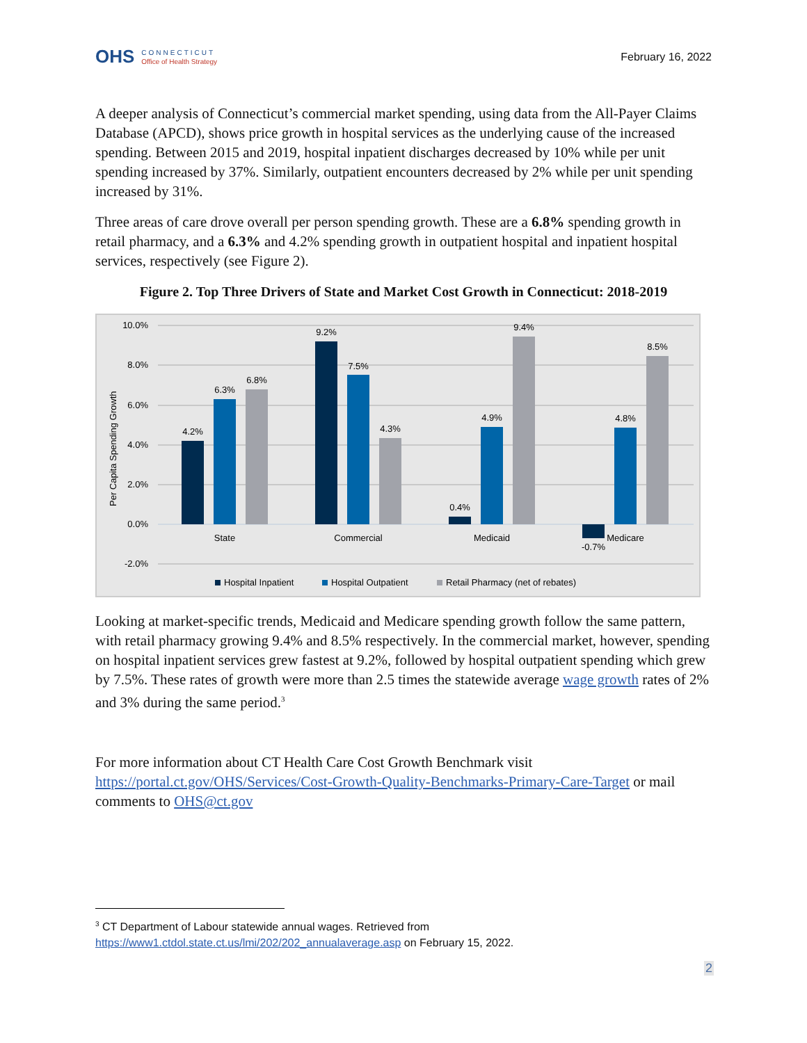OHS
CONNECTICUT
Office of Health Strategy
February 16, 2022
A deeper analysis of Connecticut’s commercial market spending, using data from the All-Payer Claims Database (APCD), shows price growth in hospital services as the underlying cause of the increased spending. Between 2015 and 2019, hospital inpatient discharges decreased by 10% while per unit spending increased by 37%. Similarly, outpatient encounters decreased by 2% while per unit spending increased by 31%.
Three areas of care drove overall per person spending growth. These are a 6.8% spending growth in retail pharmacy, and a 6.3% and 4.2% spending growth in outpatient hospital and inpatient hospital services, respectively (see Figure 2).
Figure 2. Top Three Drivers of State and Market Cost Growth in Connecticut: 2018-2019
10.0%
8.0%
6.0%
4.0%
2.0%
0.0%
-2.0%
Per Capita Spending Growth
4.2%
6.3%
6.8%
9.2%
7.5%
4.3%
0.4%
4.9%
9.4%
-0.7%
4.8%
8.5%
State
Commercial
Medicaid
Medicare
Hospital Inpatient
Hospital Outpatient
Retail Pharmacy (net of rebates)
Looking at market-specific trends, Medicaid and Medicare spending growth follow the same pattern, with retail pharmacy growing 9.4% and 8.5% respectively. In the commercial market, however, spending on hospital inpatient services grew fastest at 9.2%, followed by hospital outpatient spending which grew by 7.5%. These rates of growth were more than 2.5 times the statewide average wage growth rates of 2% and 3% during the same period.<sup>3</sup>
For more information about CT Health Care Cost Growth Benchmark visit https://portal.ct.gov/OHS/Services/Cost-Growth-Quality-Benchmarks-Primary-Care-Target or mail comments to OHS@ct.gov
<sup>3</sup> CT Department of Labour statewide annual wages. Retrieved from https://www1.ctdol.state.ct.us/lmi/202/202_annualaverage.asp on February 15, 2022.
2